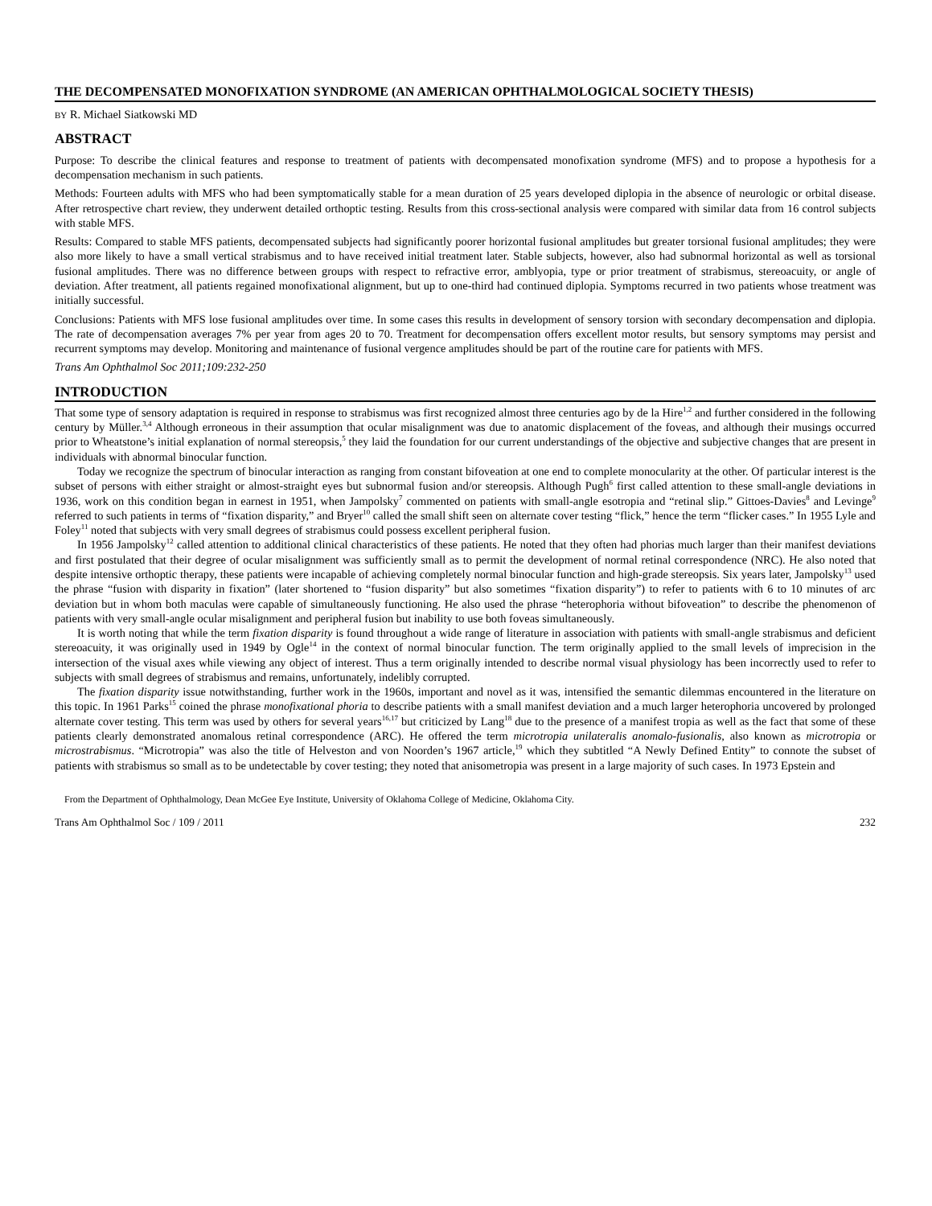THE DECOMPENSATED MONOFIXATION SYNDROME (AN AMERICAN OPHTHALMOLOGICAL SOCIETY THESIS)
BY R. Michael Siatkowski MD
ABSTRACT
Purpose: To describe the clinical features and response to treatment of patients with decompensated monofixation syndrome (MFS) and to propose a hypothesis for a decompensation mechanism in such patients.
Methods: Fourteen adults with MFS who had been symptomatically stable for a mean duration of 25 years developed diplopia in the absence of neurologic or orbital disease. After retrospective chart review, they underwent detailed orthoptic testing. Results from this cross-sectional analysis were compared with similar data from 16 control subjects with stable MFS.
Results: Compared to stable MFS patients, decompensated subjects had significantly poorer horizontal fusional amplitudes but greater torsional fusional amplitudes; they were also more likely to have a small vertical strabismus and to have received initial treatment later. Stable subjects, however, also had subnormal horizontal as well as torsional fusional amplitudes. There was no difference between groups with respect to refractive error, amblyopia, type or prior treatment of strabismus, stereoacuity, or angle of deviation. After treatment, all patients regained monofixational alignment, but up to one-third had continued diplopia. Symptoms recurred in two patients whose treatment was initially successful.
Conclusions: Patients with MFS lose fusional amplitudes over time. In some cases this results in development of sensory torsion with secondary decompensation and diplopia. The rate of decompensation averages 7% per year from ages 20 to 70. Treatment for decompensation offers excellent motor results, but sensory symptoms may persist and recurrent symptoms may develop. Monitoring and maintenance of fusional vergence amplitudes should be part of the routine care for patients with MFS.
Trans Am Ophthalmol Soc 2011;109:232-250
INTRODUCTION
That some type of sensory adaptation is required in response to strabismus was first recognized almost three centuries ago by de la Hire<sup>1,2</sup> and further considered in the following century by Müller.<sup>3,4</sup> Although erroneous in their assumption that ocular misalignment was due to anatomic displacement of the foveas, and although their musings occurred prior to Wheatstone’s initial explanation of normal stereopsis,<sup>5</sup> they laid the foundation for our current understandings of the objective and subjective changes that are present in individuals with abnormal binocular function.
Today we recognize the spectrum of binocular interaction as ranging from constant bifoveation at one end to complete monocularity at the other. Of particular interest is the subset of persons with either straight or almost-straight eyes but subnormal fusion and/or stereopsis. Although Pugh<sup>6</sup> first called attention to these small-angle deviations in 1936, work on this condition began in earnest in 1951, when Jampolsky<sup>7</sup> commented on patients with small-angle esotropia and “retinal slip.” Gittoes-Davies<sup>8</sup> and Levinge<sup>9</sup> referred to such patients in terms of “fixation disparity,” and Bryer<sup>10</sup> called the small shift seen on alternate cover testing “flick,” hence the term “flicker cases.” In 1955 Lyle and Foley<sup>11</sup> noted that subjects with very small degrees of strabismus could possess excellent peripheral fusion.
In 1956 Jampolsky<sup>12</sup> called attention to additional clinical characteristics of these patients. He noted that they often had phorias much larger than their manifest deviations and first postulated that their degree of ocular misalignment was sufficiently small as to permit the development of normal retinal correspondence (NRC). He also noted that despite intensive orthoptic therapy, these patients were incapable of achieving completely normal binocular function and high-grade stereopsis. Six years later, Jampolsky<sup>13</sup> used the phrase “fusion with disparity in fixation” (later shortened to “fusion disparity” but also sometimes “fixation disparity”) to refer to patients with 6 to 10 minutes of arc deviation but in whom both maculas were capable of simultaneously functioning. He also used the phrase “heterophoria without bifoveation” to describe the phenomenon of patients with very small-angle ocular misalignment and peripheral fusion but inability to use both foveas simultaneously.
It is worth noting that while the term fixation disparity is found throughout a wide range of literature in association with patients with small-angle strabismus and deficient stereoacuity, it was originally used in 1949 by Ogle<sup>14</sup> in the context of normal binocular function. The term originally applied to the small levels of imprecision in the intersection of the visual axes while viewing any object of interest. Thus a term originally intended to describe normal visual physiology has been incorrectly used to refer to subjects with small degrees of strabismus and remains, unfortunately, indelibly corrupted.
The fixation disparity issue notwithstanding, further work in the 1960s, important and novel as it was, intensified the semantic dilemmas encountered in the literature on this topic. In 1961 Parks<sup>15</sup> coined the phrase monofixational phoria to describe patients with a small manifest deviation and a much larger heterophoria uncovered by prolonged alternate cover testing. This term was used by others for several years<sup>16,17</sup> but criticized by Lang<sup>18</sup> due to the presence of a manifest tropia as well as the fact that some of these patients clearly demonstrated anomalous retinal correspondence (ARC). He offered the term microtropia unilateralis anomalo-fusionalis, also known as microtropia or microstrabismus. “Microtropia” was also the title of Helveston and von Noorden’s 1967 article,<sup>19</sup> which they subtitled “A Newly Defined Entity” to connote the subset of patients with strabismus so small as to be undetectable by cover testing; they noted that anisometropia was present in a large majority of such cases. In 1973 Epstein and
From the Department of Ophthalmology, Dean McGee Eye Institute, University of Oklahoma College of Medicine, Oklahoma City.
Trans Am Ophthalmol Soc / 109 / 2011 232